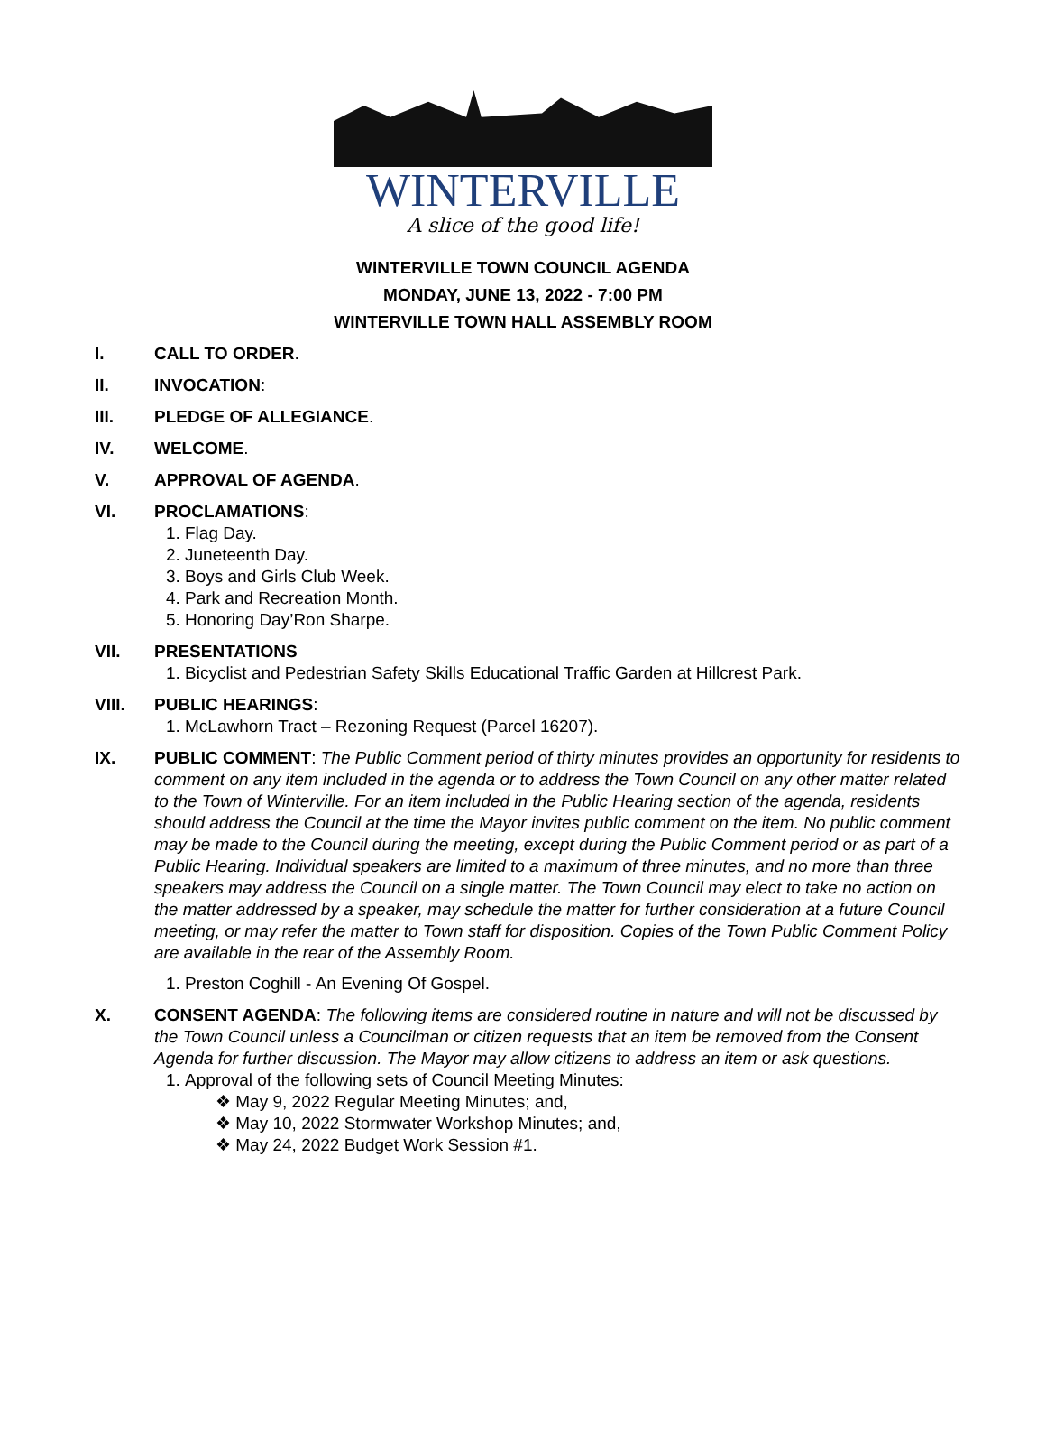WINTERVILLE
A slice of the good life!
WINTERVILLE TOWN COUNCIL AGENDA
MONDAY, JUNE 13, 2022 - 7:00 PM
WINTERVILLE TOWN HALL ASSEMBLY ROOM
I. CALL TO ORDER.
II. INVOCATION:
III. PLEDGE OF ALLEGIANCE.
IV. WELCOME.
V. APPROVAL OF AGENDA.
VI. PROCLAMATIONS:
1. Flag Day.
2. Juneteenth Day.
3. Boys and Girls Club Week.
4. Park and Recreation Month.
5. Honoring Day’Ron Sharpe.
VII. PRESENTATIONS
1. Bicyclist and Pedestrian Safety Skills Educational Traffic Garden at Hillcrest Park.
VIII. PUBLIC HEARINGS:
1. McLawhorn Tract – Rezoning Request (Parcel 16207).
IX. PUBLIC COMMENT: The Public Comment period of thirty minutes provides an opportunity for residents to comment on any item included in the agenda or to address the Town Council on any other matter related to the Town of Winterville. For an item included in the Public Hearing section of the agenda, residents should address the Council at the time the Mayor invites public comment on the item. No public comment may be made to the Council during the meeting, except during the Public Comment period or as part of a Public Hearing. Individual speakers are limited to a maximum of three minutes, and no more than three speakers may address the Council on a single matter. The Town Council may elect to take no action on the matter addressed by a speaker, may schedule the matter for further consideration at a future Council meeting, or may refer the matter to Town staff for disposition. Copies of the Town Public Comment Policy are available in the rear of the Assembly Room.
1. Preston Coghill - An Evening Of Gospel.
X. CONSENT AGENDA: The following items are considered routine in nature and will not be discussed by the Town Council unless a Councilman or citizen requests that an item be removed from the Consent Agenda for further discussion. The Mayor may allow citizens to address an item or ask questions.
1. Approval of the following sets of Council Meeting Minutes:
❖ May 9, 2022 Regular Meeting Minutes; and,
❖ May 10, 2022 Stormwater Workshop Minutes; and,
❖ May 24, 2022 Budget Work Session #1.